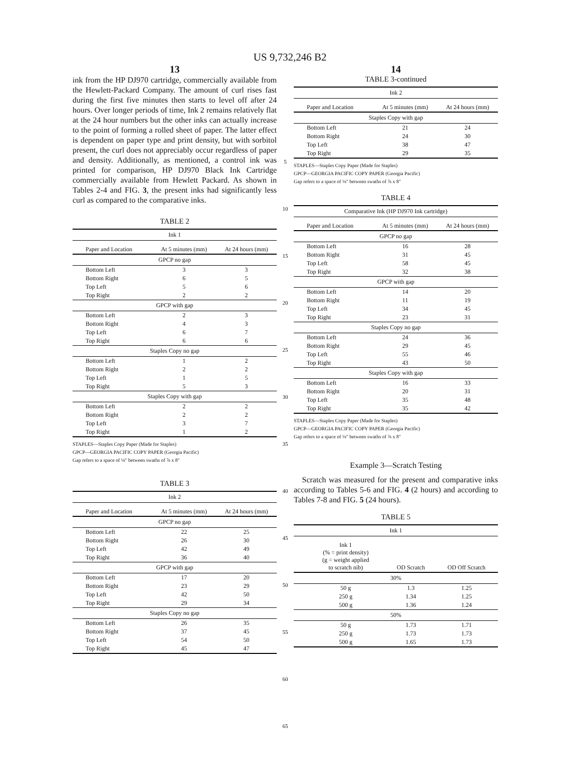US 9,732,246 B2
13
ink from the HP DJ970 cartridge, commercially available from the Hewlett-Packard Company. The amount of curl rises fast during the first five minutes then starts to level off after 24 hours. Over longer periods of time, Ink 2 remains relatively flat at the 24 hour numbers but the other inks can actually increase to the point of forming a rolled sheet of paper. The latter effect is dependent on paper type and print density, but with sorbitol present, the curl does not appreciably occur regardless of paper and density. Additionally, as mentioned, a control ink was printed for comparison, HP DJ970 Black Ink Cartridge commercially available from Hewlett Packard. As shown in Tables 2-4 and FIG. 3, the present inks had significantly less curl as compared to the comparative inks.
TABLE 2
| Ink 1 | | |
| Paper and Location | At 5 minutes (mm) | At 24 hours (mm) |
| GPCP no gap | | |
| Bottom Left | 3 | 3 |
| Bottom Right | 6 | 5 |
| Top Left | 5 | 6 |
| Top Right | 2 | 2 |
| GPCP with gap | | |
| Bottom Left | 2 | 3 |
| Bottom Right | 4 | 3 |
| Top Left | 6 | 7 |
| Top Right | 6 | 6 |
| Staples Copy no gap | | |
| Bottom Left | 1 | 2 |
| Bottom Right | 2 | 2 |
| Top Left | 1 | 5 |
| Top Right | 5 | 3 |
| Staples Copy with gap | | |
| Bottom Left | 2 | 2 |
| Bottom Right | 2 | 2 |
| Top Left | 3 | 7 |
| Top Right | 1 | 2 |
STAPLES—Staples Copy Paper (Made for Staples)
GPCP—GEORGIA PACIFIC COPY PAPER (Georgia Pacific)
Gap refers to a space of ⅛" between swaths of ⅞ x 8"
TABLE 3
| Ink 2 | | |
| Paper and Location | At 5 minutes (mm) | At 24 hours (mm) |
| GPCP no gap | | |
| Bottom Left | 22 | 25 |
| Bottom Right | 26 | 30 |
| Top Left | 42 | 49 |
| Top Right | 36 | 40 |
| GPCP with gap | | |
| Bottom Left | 17 | 20 |
| Bottom Right | 23 | 29 |
| Top Left | 42 | 50 |
| Top Right | 29 | 34 |
| Staples Copy no gap | | |
| Bottom Left | 26 | 35 |
| Bottom Right | 37 | 45 |
| Top Left | 54 | 50 |
| Top Right | 45 | 47 |
5
10
15
20
25
30
35
40
45
50
55
60
65
14
TABLE 3-continued
| Ink 2 | | |
| Paper and Location | At 5 minutes (mm) | At 24 hours (mm) |
| Staples Copy with gap | | |
| Bottom Left | 21 | 24 |
| Bottom Right | 24 | 30 |
| Top Left | 38 | 47 |
| Top Right | 29 | 35 |
STAPLES—Staples Copy Paper (Made for Staples)
GPCP—GEORGIA PACIFIC COPY PAPER (Georgia Pacific)
Gap refers to a space of ⅛" between swaths of ⅞ x 8"
TABLE 4
| Comparative Ink (HP DJ970 Ink cartridge) | | |
| Paper and Location | At 5 minutes (mm) | At 24 hours (mm) |
| GPCP no gap | | |
| Bottom Left | 16 | 28 |
| Bottom Right | 31 | 45 |
| Top Left | 58 | 45 |
| Top Right | 32 | 38 |
| GPCP with gap | | |
| Bottom Left | 14 | 20 |
| Bottom Right | 11 | 19 |
| Top Left | 34 | 45 |
| Top Right | 23 | 31 |
| Staples Copy no gap | | |
| Bottom Left | 24 | 36 |
| Bottom Right | 29 | 45 |
| Top Left | 55 | 46 |
| Top Right | 43 | 50 |
| Staples Copy with gap | | |
| Bottom Left | 16 | 33 |
| Bottom Right | 20 | 31 |
| Top Left | 35 | 48 |
| Top Right | 35 | 42 |
STAPLES—Staples Copy Paper (Made for Staples)
GPCP—GEORGIA PACIFIC COPY PAPER (Georgia Pacific)
Gap refers to a space of ⅛" between swaths of ⅞ x 8"
Example 3—Scratch Testing
Scratch was measured for the present and comparative inks according to Tables 5-6 and FIG. 4 (2 hours) and according to Tables 7-8 and FIG. 5 (24 hours).
TABLE 5
| Ink 1 | | |
| Ink 1 (% = print density) (g = weight applied to scratch nib) | OD Scratch | OD Off Scratch |
| 30% | | |
| 50 g | 1.3 | 1.25 |
| 250 g | 1.34 | 1.25 |
| 500 g | 1.36 | 1.24 |
| 50% | | |
| 50 g | 1.73 | 1.71 |
| 250 g | 1.73 | 1.73 |
| 500 g | 1.65 | 1.73 |